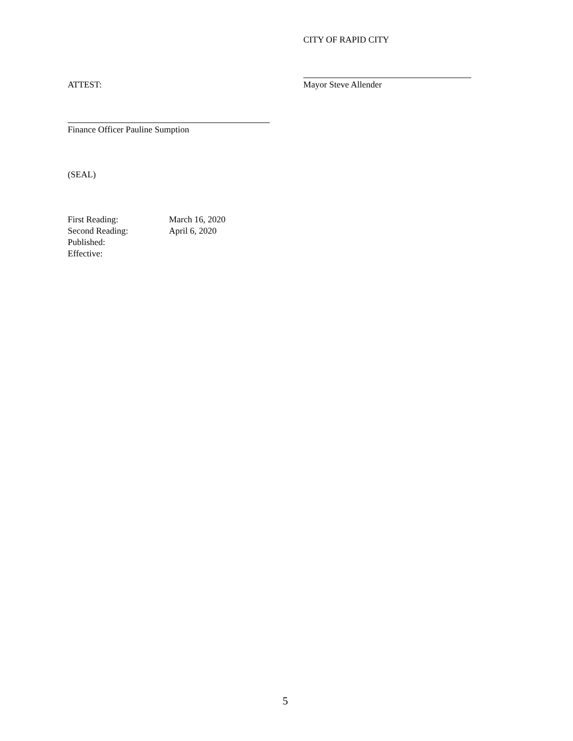CITY OF RAPID CITY
ATTEST: Mayor Steve Allender
Finance Officer Pauline Sumption
(SEAL)
| First Reading: | March 16, 2020 |
| Second Reading: | April 6, 2020 |
| Published: | |
| Effective: | |
5